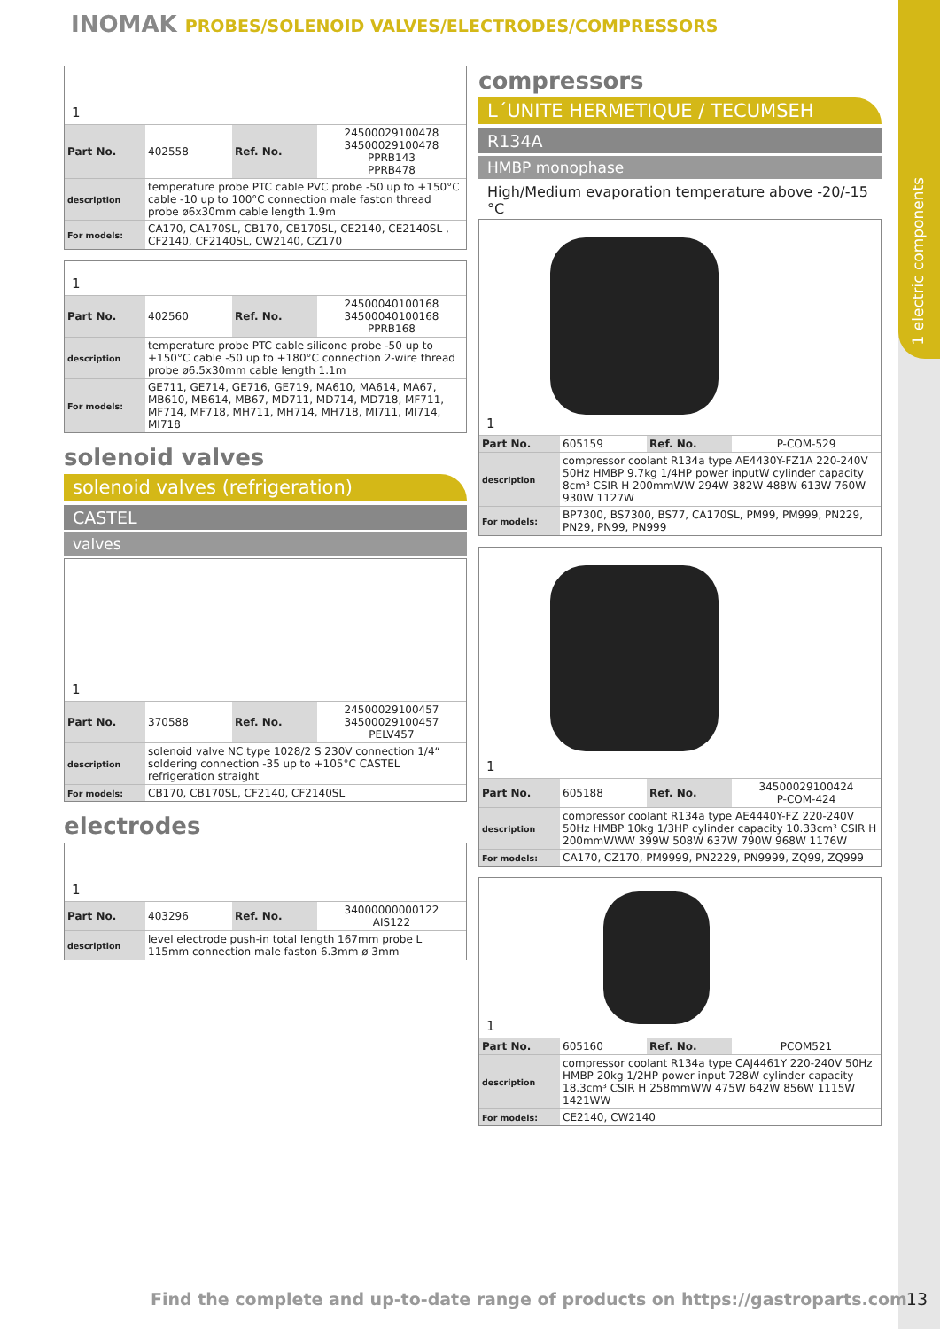1 electric components
INOMAK PROBES/SOLENOID VALVES/ELECTRODES/COMPRESSORS
1
| Part No. | 402558 | Ref. No. | 24500029100478 34500029100478 PPRB143 PPRB478 |
| description | temperature probe PTC cable PVC probe -50 up to +150°C cable -10 up to 100°C connection male faston thread probe ø6x30mm cable length 1.9m | | |
| For models: | CA170, CA170SL, CB170, CB170SL, CE2140, CE2140SL , CF2140, CF2140SL, CW2140, CZ170 | | |
1
| Part No. | 402560 | Ref. No. | 24500040100168 34500040100168 PPRB168 |
| description | temperature probe PTC cable silicone probe -50 up to +150°C cable -50 up to +180°C connection 2-wire thread probe ø6.5x30mm cable length 1.1m | | |
| For models: | GE711, GE714, GE716, GE719, MA610, MA614, MA67, MB610, MB614, MB67, MD711, MD714, MD718, MF711, MF714, MF718, MH711, MH714, MH718, MI711, MI714, MI718 | | |
solenoid valves
solenoid valves (refrigeration)
CASTEL
valves
1
| Part No. | 370588 | Ref. No. | 24500029100457 34500029100457 PELV457 |
| description | solenoid valve NC type 1028/2 S 230V connection 1/4“ soldering connection -35 up to +105°C CASTEL refrigeration straight | | |
| For models: | CB170, CB170SL, CF2140, CF2140SL | | |
electrodes
1
| Part No. | 403296 | Ref. No. | 34000000000122 AIS122 |
| description | level electrode push-in total length 167mm probe L 115mm connection male faston 6.3mm ø 3mm | | |
compressors
L´UNITE HERMETIQUE / TECUMSEH
R134A
HMBP monophase
High/Medium evaporation temperature above -20/-15 °C
1
| Part No. | 605159 | Ref. No. | P-COM-529 |
| description | compressor coolant R134a type AE4430Y-FZ1A 220-240V 50Hz HMBP 9.7kg 1/4HP power inputW cylinder capacity 8cm³ CSIR H 200mmWW 294W 382W 488W 613W 760W 930W 1127W | | |
| For models: | BP7300, BS7300, BS77, CA170SL, PM99, PM999, PN229, PN29, PN99, PN999 | | |
1
| Part No. | 605188 | Ref. No. | 34500029100424 P-COM-424 |
| description | compressor coolant R134a type AE4440Y-FZ 220-240V 50Hz HMBP 10kg 1/3HP cylinder capacity 10.33cm³ CSIR H 200mmWWW 399W 508W 637W 790W 968W 1176W | | |
| For models: | CA170, CZ170, PM9999, PN2229, PN9999, ZQ99, ZQ999 | | |
1
| Part No. | 605160 | Ref. No. | PCOM521 |
| description | compressor coolant R134a type CAJ4461Y 220-240V 50Hz HMBP 20kg 1/2HP power input 728W cylinder capacity 18.3cm³ CSIR H 258mmWW 475W 642W 856W 1115W 1421WW | | |
| For models: | CE2140, CW2140 | | |
Find the complete and up-to-date range of products on https://gastroparts.com
13